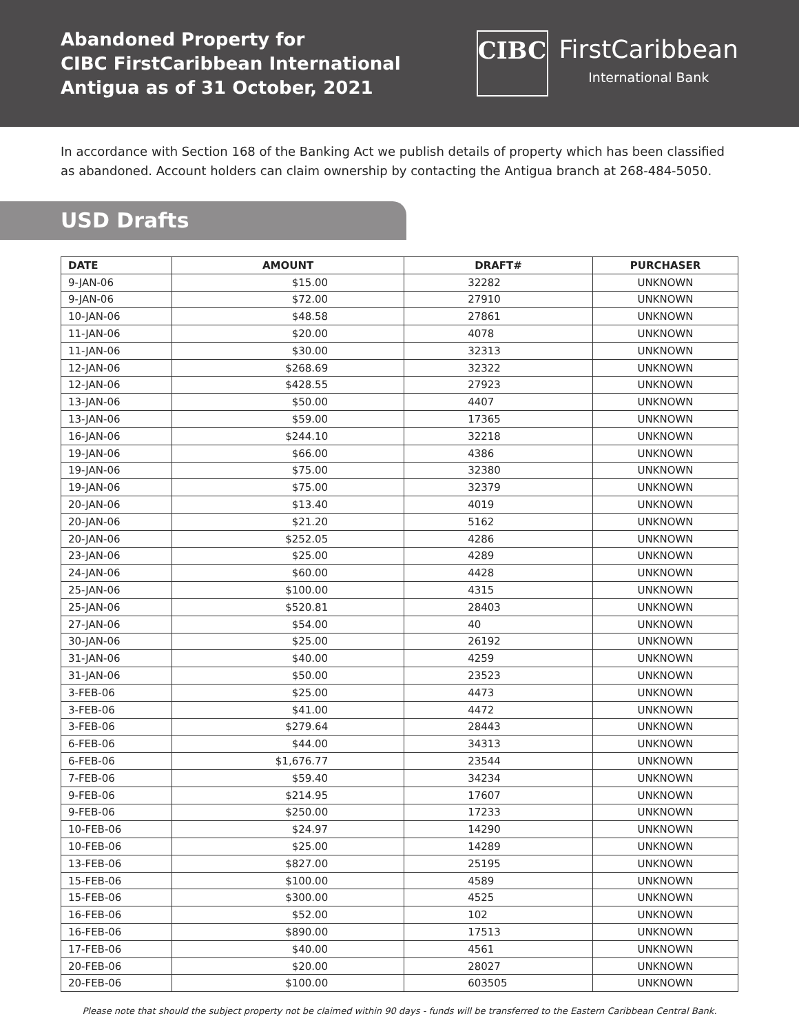Abandoned Property for
CIBC FirstCaribbean International
Antigua as of 31 October, 2021
CIBC
FirstCaribbean
International Bank
In accordance with Section 168 of the Banking Act we publish details of property which has been classified as abandoned. Account holders can claim ownership by contacting the Antigua branch at 268-484-5050.
USD Drafts
| DATE | AMOUNT | DRAFT# | PURCHASER |
| --- | --- | --- | --- |
| 9-JAN-06 | $15.00 | 32282 | UNKNOWN |
| 9-JAN-06 | $72.00 | 27910 | UNKNOWN |
| 10-JAN-06 | $48.58 | 27861 | UNKNOWN |
| 11-JAN-06 | $20.00 | 4078 | UNKNOWN |
| 11-JAN-06 | $30.00 | 32313 | UNKNOWN |
| 12-JAN-06 | $268.69 | 32322 | UNKNOWN |
| 12-JAN-06 | $428.55 | 27923 | UNKNOWN |
| 13-JAN-06 | $50.00 | 4407 | UNKNOWN |
| 13-JAN-06 | $59.00 | 17365 | UNKNOWN |
| 16-JAN-06 | $244.10 | 32218 | UNKNOWN |
| 19-JAN-06 | $66.00 | 4386 | UNKNOWN |
| 19-JAN-06 | $75.00 | 32380 | UNKNOWN |
| 19-JAN-06 | $75.00 | 32379 | UNKNOWN |
| 20-JAN-06 | $13.40 | 4019 | UNKNOWN |
| 20-JAN-06 | $21.20 | 5162 | UNKNOWN |
| 20-JAN-06 | $252.05 | 4286 | UNKNOWN |
| 23-JAN-06 | $25.00 | 4289 | UNKNOWN |
| 24-JAN-06 | $60.00 | 4428 | UNKNOWN |
| 25-JAN-06 | $100.00 | 4315 | UNKNOWN |
| 25-JAN-06 | $520.81 | 28403 | UNKNOWN |
| 27-JAN-06 | $54.00 | 40 | UNKNOWN |
| 30-JAN-06 | $25.00 | 26192 | UNKNOWN |
| 31-JAN-06 | $40.00 | 4259 | UNKNOWN |
| 31-JAN-06 | $50.00 | 23523 | UNKNOWN |
| 3-FEB-06 | $25.00 | 4473 | UNKNOWN |
| 3-FEB-06 | $41.00 | 4472 | UNKNOWN |
| 3-FEB-06 | $279.64 | 28443 | UNKNOWN |
| 6-FEB-06 | $44.00 | 34313 | UNKNOWN |
| 6-FEB-06 | $1,676.77 | 23544 | UNKNOWN |
| 7-FEB-06 | $59.40 | 34234 | UNKNOWN |
| 9-FEB-06 | $214.95 | 17607 | UNKNOWN |
| 9-FEB-06 | $250.00 | 17233 | UNKNOWN |
| 10-FEB-06 | $24.97 | 14290 | UNKNOWN |
| 10-FEB-06 | $25.00 | 14289 | UNKNOWN |
| 13-FEB-06 | $827.00 | 25195 | UNKNOWN |
| 15-FEB-06 | $100.00 | 4589 | UNKNOWN |
| 15-FEB-06 | $300.00 | 4525 | UNKNOWN |
| 16-FEB-06 | $52.00 | 102 | UNKNOWN |
| 16-FEB-06 | $890.00 | 17513 | UNKNOWN |
| 17-FEB-06 | $40.00 | 4561 | UNKNOWN |
| 20-FEB-06 | $20.00 | 28027 | UNKNOWN |
| 20-FEB-06 | $100.00 | 603505 | UNKNOWN |
Please note that should the subject property not be claimed within 90 days - funds will be transferred to the Eastern Caribbean Central Bank.